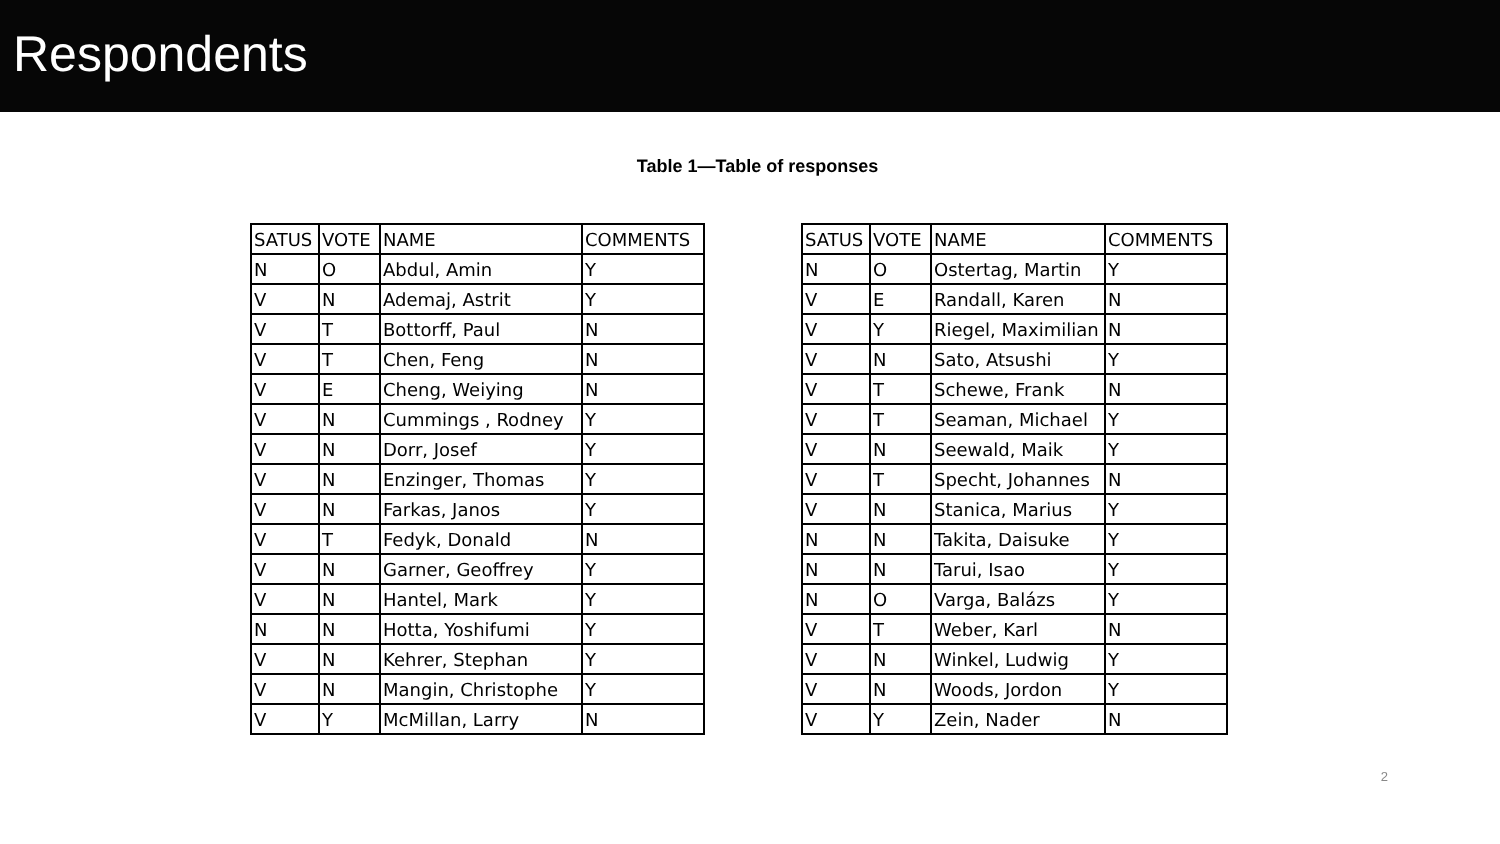Respondents
Table 1—Table of responses
| SATUS | VOTE | NAME | COMMENTS |
| --- | --- | --- | --- |
| N | O | Abdul, Amin | Y |
| V | N | Ademaj, Astrit | Y |
| V | T | Bottorff, Paul | N |
| V | T | Chen, Feng | N |
| V | E | Cheng, Weiying | N |
| V | N | Cummings , Rodney | Y |
| V | N | Dorr, Josef | Y |
| V | N | Enzinger, Thomas | Y |
| V | N | Farkas, Janos | Y |
| V | T | Fedyk, Donald | N |
| V | N | Garner, Geoffrey | Y |
| V | N | Hantel, Mark | Y |
| N | N | Hotta, Yoshifumi | Y |
| V | N | Kehrer, Stephan | Y |
| V | N | Mangin, Christophe | Y |
| V | Y | McMillan, Larry | N |
| SATUS | VOTE | NAME | COMMENTS |
| --- | --- | --- | --- |
| N | O | Ostertag, Martin | Y |
| V | E | Randall, Karen | N |
| V | Y | Riegel, Maximilian | N |
| V | N | Sato, Atsushi | Y |
| V | T | Schewe, Frank | N |
| V | T | Seaman, Michael | Y |
| V | N | Seewald, Maik | Y |
| V | T | Specht, Johannes | N |
| V | N | Stanica, Marius | Y |
| N | N | Takita, Daisuke | Y |
| N | N | Tarui, Isao | Y |
| N | O | Varga, Balázs | Y |
| V | T | Weber, Karl | N |
| V | N | Winkel, Ludwig | Y |
| V | N | Woods, Jordon | Y |
| V | Y | Zein, Nader | N |
2